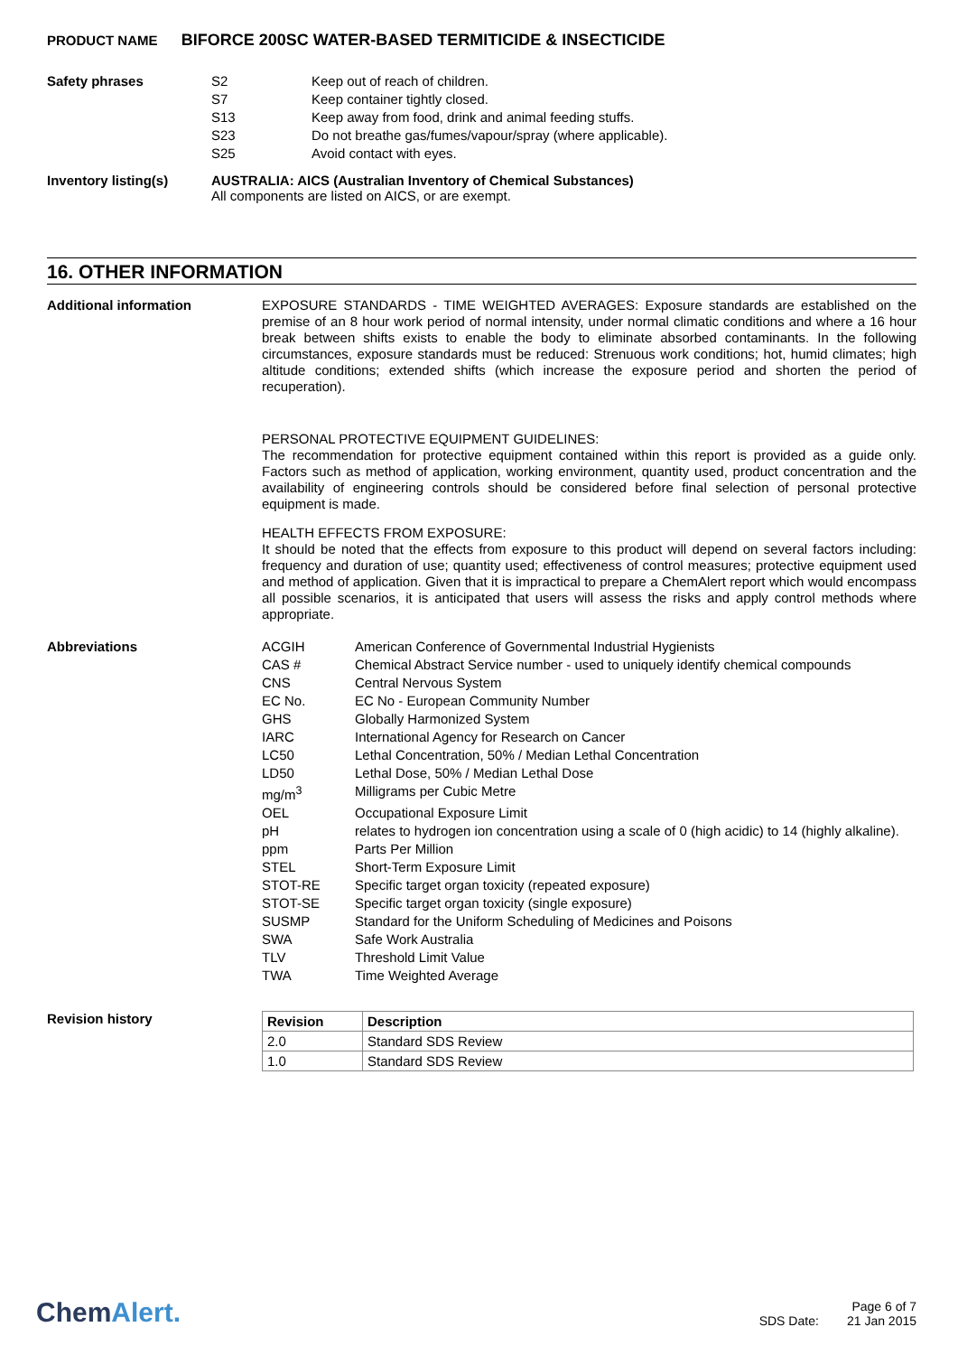PRODUCT NAME BIFORCE 200SC WATER-BASED TERMITICIDE & INSECTICIDE
Safety phrases
| S2 | Keep out of reach of children. |
| S7 | Keep container tightly closed. |
| S13 | Keep away from food, drink and animal feeding stuffs. |
| S23 | Do not breathe gas/fumes/vapour/spray (where applicable). |
| S25 | Avoid contact with eyes. |
Inventory listing(s) AUSTRALIA: AICS (Australian Inventory of Chemical Substances)
All components are listed on AICS, or are exempt.
16. OTHER INFORMATION
Additional information
EXPOSURE STANDARDS - TIME WEIGHTED AVERAGES: Exposure standards are established on the premise of an 8 hour work period of normal intensity, under normal climatic conditions and where a 16 hour break between shifts exists to enable the body to eliminate absorbed contaminants. In the following circumstances, exposure standards must be reduced: Strenuous work conditions; hot, humid climates; high altitude conditions; extended shifts (which increase the exposure period and shorten the period of recuperation).
PERSONAL PROTECTIVE EQUIPMENT GUIDELINES:
The recommendation for protective equipment contained within this report is provided as a guide only. Factors such as method of application, working environment, quantity used, product concentration and the availability of engineering controls should be considered before final selection of personal protective equipment is made.
HEALTH EFFECTS FROM EXPOSURE:
It should be noted that the effects from exposure to this product will depend on several factors including: frequency and duration of use; quantity used; effectiveness of control measures; protective equipment used and method of application. Given that it is impractical to prepare a ChemAlert report which would encompass all possible scenarios, it is anticipated that users will assess the risks and apply control methods where appropriate.
Abbreviations
| ACGIH | American Conference of Governmental Industrial Hygienists |
| CAS # | Chemical Abstract Service number - used to uniquely identify chemical compounds |
| CNS | Central Nervous System |
| EC No. | EC No - European Community Number |
| GHS | Globally Harmonized System |
| IARC | International Agency for Research on Cancer |
| LC50 | Lethal Concentration, 50% / Median Lethal Concentration |
| LD50 | Lethal Dose, 50% / Median Lethal Dose |
| mg/m<sup>3</sup> | Milligrams per Cubic Metre |
| OEL | Occupational Exposure Limit |
| pH | relates to hydrogen ion concentration using a scale of 0 (high acidic) to 14 (highly alkaline). |
| ppm | Parts Per Million |
| STEL | Short-Term Exposure Limit |
| STOT-RE | Specific target organ toxicity (repeated exposure) |
| STOT-SE | Specific target organ toxicity (single exposure) |
| SUSMP | Standard for the Uniform Scheduling of Medicines and Poisons |
| SWA | Safe Work Australia |
| TLV | Threshold Limit Value |
| TWA | Time Weighted Average |
Revision history
| Revision | Description |
| --- | --- |
| 2.0 | Standard SDS Review |
| 1.0 | Standard SDS Review |
ChemAlert.
Page 6 of 7
SDS Date: 21 Jan 2015